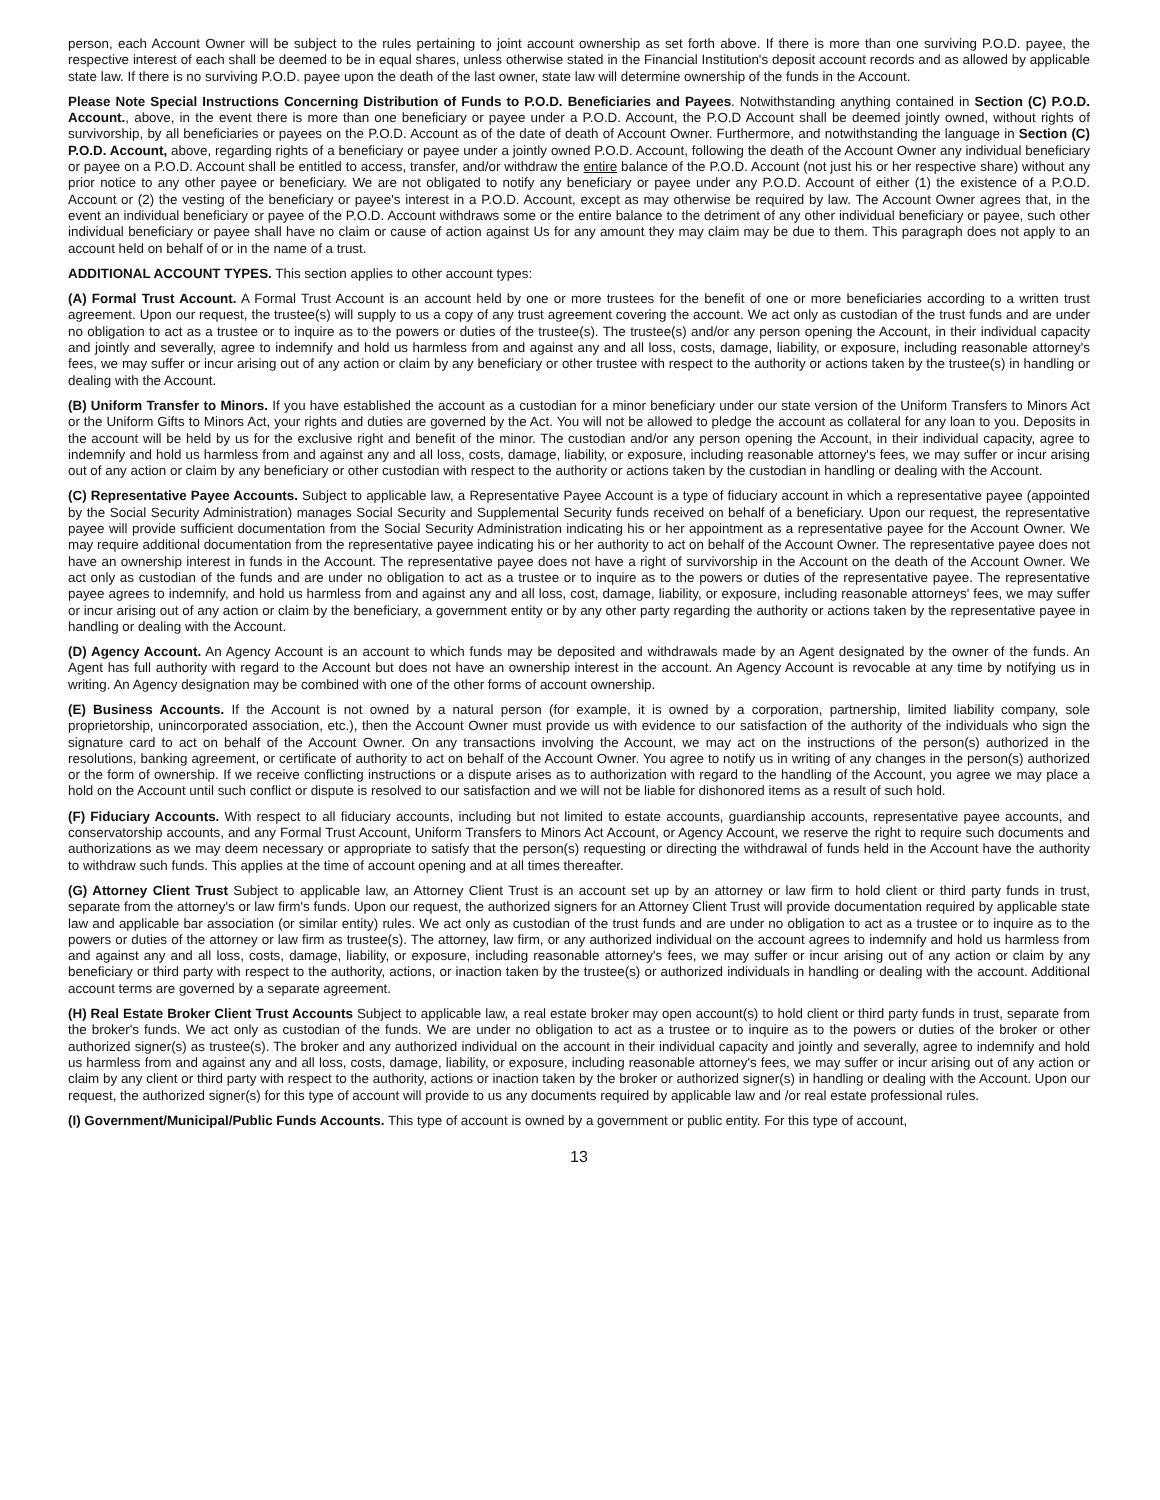person, each Account Owner will be subject to the rules pertaining to joint account ownership as set forth above. If there is more than one surviving P.O.D. payee, the respective interest of each shall be deemed to be in equal shares, unless otherwise stated in the Financial Institution's deposit account records and as allowed by applicable state law. If there is no surviving P.O.D. payee upon the death of the last owner, state law will determine ownership of the funds in the Account.
Please Note Special Instructions Concerning Distribution of Funds to P.O.D. Beneficiaries and Payees. Notwithstanding anything contained in Section (C) P.O.D. Account., above, in the event there is more than one beneficiary or payee under a P.O.D. Account, the P.O.D Account shall be deemed jointly owned, without rights of survivorship, by all beneficiaries or payees on the P.O.D. Account as of the date of death of Account Owner. Furthermore, and notwithstanding the language in Section (C) P.O.D. Account, above, regarding rights of a beneficiary or payee under a jointly owned P.O.D. Account, following the death of the Account Owner any individual beneficiary or payee on a P.O.D. Account shall be entitled to access, transfer, and/or withdraw the entire balance of the P.O.D. Account (not just his or her respective share) without any prior notice to any other payee or beneficiary. We are not obligated to notify any beneficiary or payee under any P.O.D. Account of either (1) the existence of a P.O.D. Account or (2) the vesting of the beneficiary or payee's interest in a P.O.D. Account, except as may otherwise be required by law. The Account Owner agrees that, in the event an individual beneficiary or payee of the P.O.D. Account withdraws some or the entire balance to the detriment of any other individual beneficiary or payee, such other individual beneficiary or payee shall have no claim or cause of action against Us for any amount they may claim may be due to them. This paragraph does not apply to an account held on behalf of or in the name of a trust.
ADDITIONAL ACCOUNT TYPES. This section applies to other account types:
(A) Formal Trust Account. A Formal Trust Account is an account held by one or more trustees for the benefit of one or more beneficiaries according to a written trust agreement. Upon our request, the trustee(s) will supply to us a copy of any trust agreement covering the account. We act only as custodian of the trust funds and are under no obligation to act as a trustee or to inquire as to the powers or duties of the trustee(s). The trustee(s) and/or any person opening the Account, in their individual capacity and jointly and severally, agree to indemnify and hold us harmless from and against any and all loss, costs, damage, liability, or exposure, including reasonable attorney's fees, we may suffer or incur arising out of any action or claim by any beneficiary or other trustee with respect to the authority or actions taken by the trustee(s) in handling or dealing with the Account.
(B) Uniform Transfer to Minors. If you have established the account as a custodian for a minor beneficiary under our state version of the Uniform Transfers to Minors Act or the Uniform Gifts to Minors Act, your rights and duties are governed by the Act. You will not be allowed to pledge the account as collateral for any loan to you. Deposits in the account will be held by us for the exclusive right and benefit of the minor. The custodian and/or any person opening the Account, in their individual capacity, agree to indemnify and hold us harmless from and against any and all loss, costs, damage, liability, or exposure, including reasonable attorney's fees, we may suffer or incur arising out of any action or claim by any beneficiary or other custodian with respect to the authority or actions taken by the custodian in handling or dealing with the Account.
(C) Representative Payee Accounts. Subject to applicable law, a Representative Payee Account is a type of fiduciary account in which a representative payee (appointed by the Social Security Administration) manages Social Security and Supplemental Security funds received on behalf of a beneficiary. Upon our request, the representative payee will provide sufficient documentation from the Social Security Administration indicating his or her appointment as a representative payee for the Account Owner. We may require additional documentation from the representative payee indicating his or her authority to act on behalf of the Account Owner. The representative payee does not have an ownership interest in funds in the Account. The representative payee does not have a right of survivorship in the Account on the death of the Account Owner. We act only as custodian of the funds and are under no obligation to act as a trustee or to inquire as to the powers or duties of the representative payee. The representative payee agrees to indemnify, and hold us harmless from and against any and all loss, cost, damage, liability, or exposure, including reasonable attorneys' fees, we may suffer or incur arising out of any action or claim by the beneficiary, a government entity or by any other party regarding the authority or actions taken by the representative payee in handling or dealing with the Account.
(D) Agency Account. An Agency Account is an account to which funds may be deposited and withdrawals made by an Agent designated by the owner of the funds. An Agent has full authority with regard to the Account but does not have an ownership interest in the account. An Agency Account is revocable at any time by notifying us in writing. An Agency designation may be combined with one of the other forms of account ownership.
(E) Business Accounts. If the Account is not owned by a natural person (for example, it is owned by a corporation, partnership, limited liability company, sole proprietorship, unincorporated association, etc.), then the Account Owner must provide us with evidence to our satisfaction of the authority of the individuals who sign the signature card to act on behalf of the Account Owner. On any transactions involving the Account, we may act on the instructions of the person(s) authorized in the resolutions, banking agreement, or certificate of authority to act on behalf of the Account Owner. You agree to notify us in writing of any changes in the person(s) authorized or the form of ownership. If we receive conflicting instructions or a dispute arises as to authorization with regard to the handling of the Account, you agree we may place a hold on the Account until such conflict or dispute is resolved to our satisfaction and we will not be liable for dishonored items as a result of such hold.
(F) Fiduciary Accounts. With respect to all fiduciary accounts, including but not limited to estate accounts, guardianship accounts, representative payee accounts, and conservatorship accounts, and any Formal Trust Account, Uniform Transfers to Minors Act Account, or Agency Account, we reserve the right to require such documents and authorizations as we may deem necessary or appropriate to satisfy that the person(s) requesting or directing the withdrawal of funds held in the Account have the authority to withdraw such funds. This applies at the time of account opening and at all times thereafter.
(G) Attorney Client Trust Subject to applicable law, an Attorney Client Trust is an account set up by an attorney or law firm to hold client or third party funds in trust, separate from the attorney's or law firm's funds. Upon our request, the authorized signers for an Attorney Client Trust will provide documentation required by applicable state law and applicable bar association (or similar entity) rules. We act only as custodian of the trust funds and are under no obligation to act as a trustee or to inquire as to the powers or duties of the attorney or law firm as trustee(s). The attorney, law firm, or any authorized individual on the account agrees to indemnify and hold us harmless from and against any and all loss, costs, damage, liability, or exposure, including reasonable attorney's fees, we may suffer or incur arising out of any action or claim by any beneficiary or third party with respect to the authority, actions, or inaction taken by the trustee(s) or authorized individuals in handling or dealing with the account. Additional account terms are governed by a separate agreement.
(H) Real Estate Broker Client Trust Accounts Subject to applicable law, a real estate broker may open account(s) to hold client or third party funds in trust, separate from the broker's funds. We act only as custodian of the funds. We are under no obligation to act as a trustee or to inquire as to the powers or duties of the broker or other authorized signer(s) as trustee(s). The broker and any authorized individual on the account in their individual capacity and jointly and severally, agree to indemnify and hold us harmless from and against any and all loss, costs, damage, liability, or exposure, including reasonable attorney's fees, we may suffer or incur arising out of any action or claim by any client or third party with respect to the authority, actions or inaction taken by the broker or authorized signer(s) in handling or dealing with the Account. Upon our request, the authorized signer(s) for this type of account will provide to us any documents required by applicable law and /or real estate professional rules.
(I) Government/Municipal/Public Funds Accounts. This type of account is owned by a government or public entity. For this type of account,
13